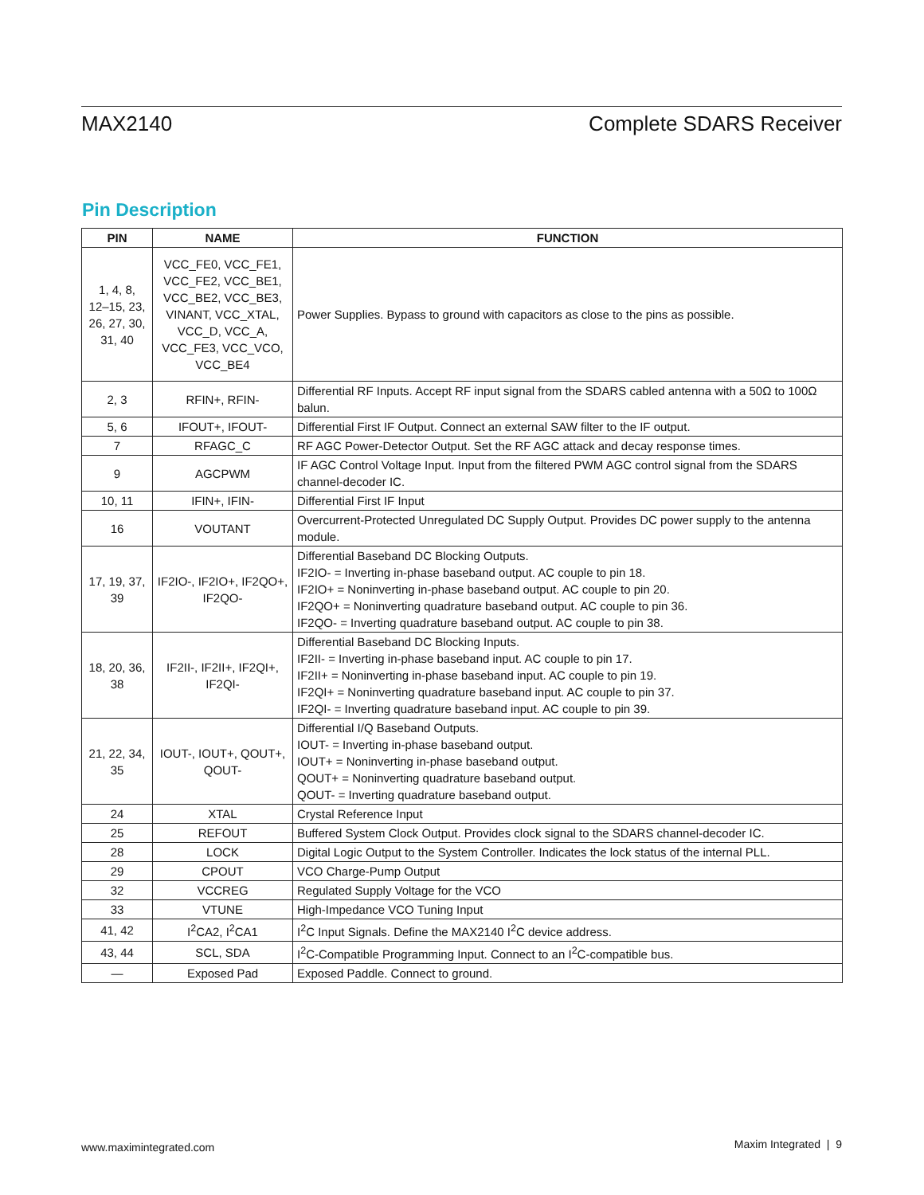MAX2140 Complete SDARS Receiver
Pin Description
| PIN | NAME | FUNCTION |
| --- | --- | --- |
| 1, 4, 8, 12–15, 23, 26, 27, 30, 31, 40 | VCC_FE0, VCC_FE1, VCC_FE2, VCC_BE1, VCC_BE2, VCC_BE3, VINANT, VCC_XTAL, VCC_D, VCC_A, VCC_FE3, VCC_VCO, VCC_BE4 | Power Supplies. Bypass to ground with capacitors as close to the pins as possible. |
| 2, 3 | RFIN+, RFIN- | Differential RF Inputs. Accept RF input signal from the SDARS cabled antenna with a 50Ω to 100Ω balun. |
| 5, 6 | IFOUT+, IFOUT- | Differential First IF Output. Connect an external SAW filter to the IF output. |
| 7 | RFAGC_C | RF AGC Power-Detector Output. Set the RF AGC attack and decay response times. |
| 9 | AGCPWM | IF AGC Control Voltage Input. Input from the filtered PWM AGC control signal from the SDARS channel-decoder IC. |
| 10, 11 | IFIN+, IFIN- | Differential First IF Input |
| 16 | VOUTANT | Overcurrent-Protected Unregulated DC Supply Output. Provides DC power supply to the antenna module. |
| 17, 19, 37, 39 | IF2IO-, IF2IO+, IF2QO+, IF2QO- | Differential Baseband DC Blocking Outputs. IF2IO- = Inverting in-phase baseband output. AC couple to pin 18. IF2IO+ = Noninverting in-phase baseband output. AC couple to pin 20. IF2QO+ = Noninverting quadrature baseband output. AC couple to pin 36. IF2QO- = Inverting quadrature baseband output. AC couple to pin 38. |
| 18, 20, 36, 38 | IF2II-, IF2II+, IF2QI+, IF2QI- | Differential Baseband DC Blocking Inputs. IF2II- = Inverting in-phase baseband input. AC couple to pin 17. IF2II+ = Noninverting in-phase baseband input. AC couple to pin 19. IF2QI+ = Noninverting quadrature baseband input. AC couple to pin 37. IF2QI- = Inverting quadrature baseband input. AC couple to pin 39. |
| 21, 22, 34, 35 | IOUT-, IOUT+, QOUT+, QOUT- | Differential I/Q Baseband Outputs. IOUT- = Inverting in-phase baseband output. IOUT+ = Noninverting in-phase baseband output. QOUT+ = Noninverting quadrature baseband output. QOUT- = Inverting quadrature baseband output. |
| 24 | XTAL | Crystal Reference Input |
| 25 | REFOUT | Buffered System Clock Output. Provides clock signal to the SDARS channel-decoder IC. |
| 28 | LOCK | Digital Logic Output to the System Controller. Indicates the lock status of the internal PLL. |
| 29 | CPOUT | VCO Charge-Pump Output |
| 32 | VCCREG | Regulated Supply Voltage for the VCO |
| 33 | VTUNE | High-Impedance VCO Tuning Input |
| 41, 42 | I<sup>2</sup>CA2, I<sup>2</sup>CA1 | I<sup>2</sup>C Input Signals. Define the MAX2140 I<sup>2</sup>C device address. |
| 43, 44 | SCL, SDA | I<sup>2</sup>C-Compatible Programming Input. Connect to an I<sup>2</sup>C-compatible bus. |
| — | Exposed Pad | Exposed Paddle. Connect to ground. |
www.maximintegrated.com Maxim Integrated | 9